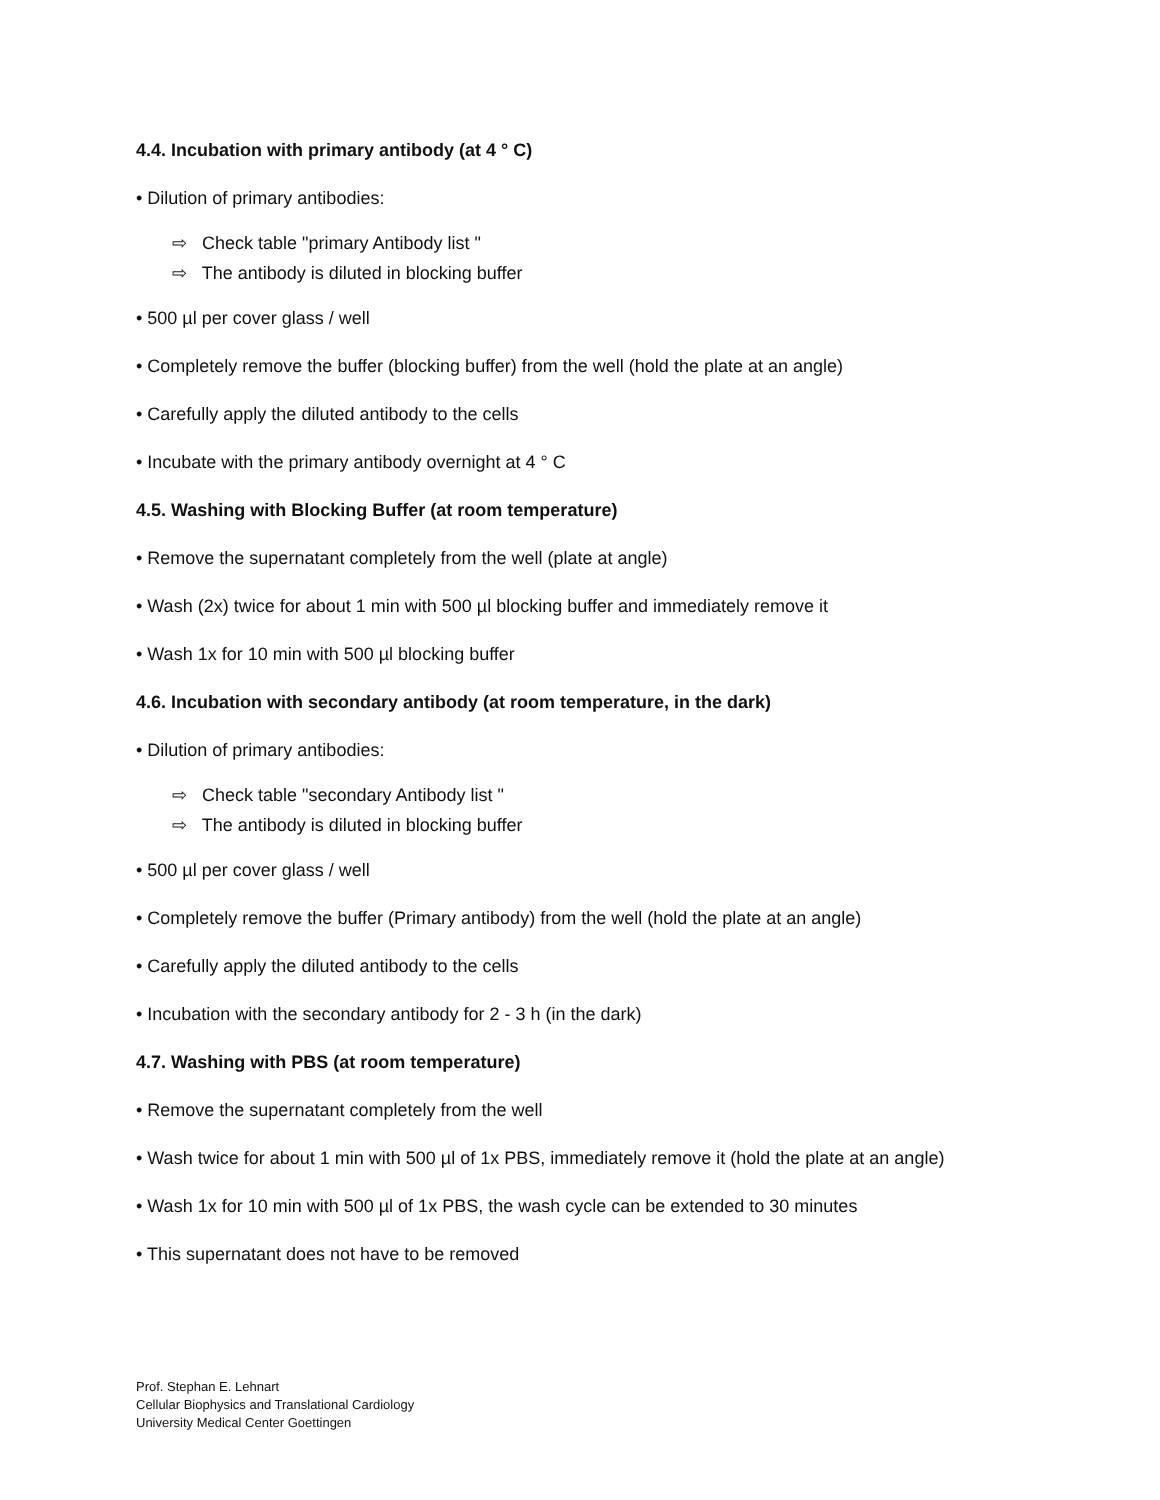4.4. Incubation with primary antibody (at 4 ° C)
• Dilution of primary antibodies:
⇨ Check table "primary Antibody list "
⇨ The antibody is diluted in blocking buffer
• 500 µl per cover glass / well
• Completely remove the buffer (blocking buffer) from the well (hold the plate at an angle)
• Carefully apply the diluted antibody to the cells
• Incubate with the primary antibody overnight at 4 ° C
4.5. Washing with Blocking Buffer (at room temperature)
• Remove the supernatant completely from the well (plate at angle)
• Wash (2x) twice for about 1 min with 500 µl blocking buffer and immediately remove it
• Wash 1x for 10 min with 500 µl blocking buffer
4.6. Incubation with secondary antibody (at room temperature, in the dark)
• Dilution of primary antibodies:
⇨ Check table "secondary Antibody list "
⇨ The antibody is diluted in blocking buffer
• 500 µl per cover glass / well
• Completely remove the buffer (Primary antibody) from the well (hold the plate at an angle)
• Carefully apply the diluted antibody to the cells
• Incubation with the secondary antibody for 2 - 3 h (in the dark)
4.7. Washing with PBS (at room temperature)
• Remove the supernatant completely from the well
• Wash twice for about 1 min with 500 µl of 1x PBS, immediately remove it (hold the plate at an angle)
• Wash 1x for 10 min with 500 µl of 1x PBS, the wash cycle can be extended to 30 minutes
• This supernatant does not have to be removed
Prof. Stephan E. Lehnart
Cellular Biophysics and Translational Cardiology
University Medical Center Goettingen